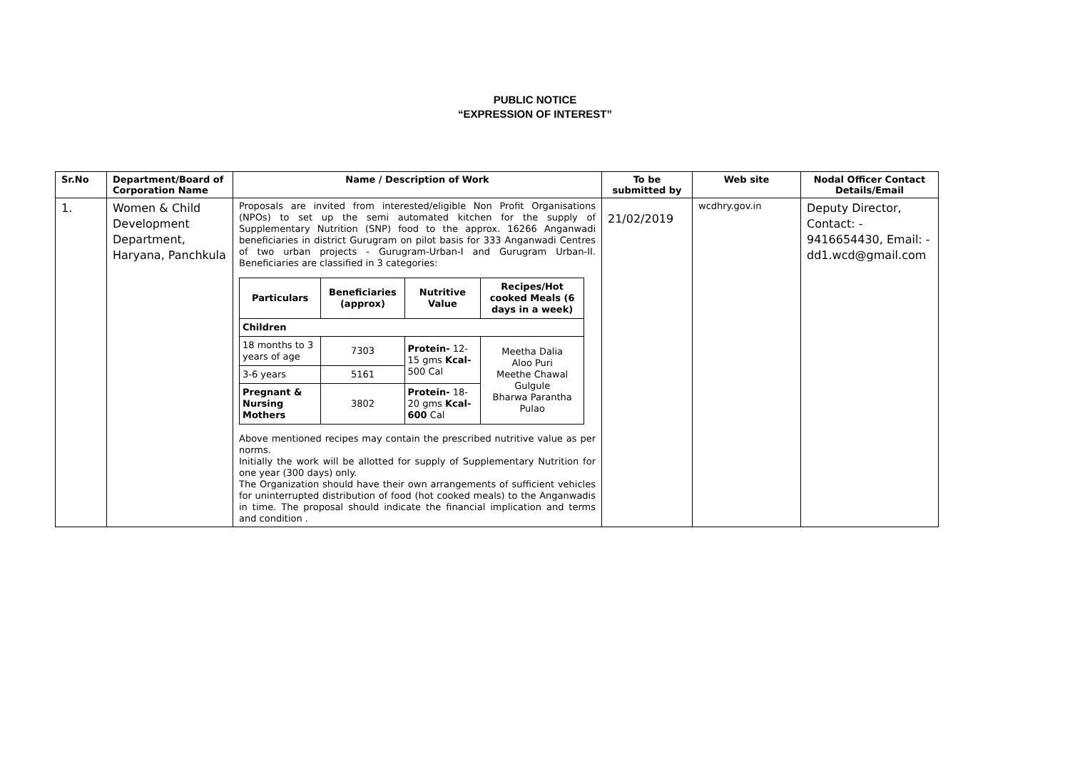PUBLIC NOTICE
“EXPRESSION OF INTEREST”
| Sr.No | Department/Board of Corporation Name | Name / Description of Work | To be submitted by | Web site | Nodal Officer Contact Details/Email |
| --- | --- | --- | --- | --- | --- |
| 1. | Women & Child Development Department, Haryana, Panchkula | Proposals are invited from interested/eligible Non Profit Organisations (NPOs) to set up the semi automated kitchen for the supply of Supplementary Nutrition (SNP) food to the approx. 16266 Anganwadi beneficiaries in district Gurugram on pilot basis for 333 Anganwadi Centres of two urban projects - Gurugram-Urban-I and Gurugram Urban-II. Beneficiaries are classified in 3 categories: / Particulars / Beneficiaries (approx) / Nutritive Value / Recipes/Hot cooked Meals (6 days in a week) / / --- / --- / --- / --- / / Children / / / / / 18 months to 3 years of age / 7303 / Protein- 12-15 gms Kcal- 500 Cal / Meetha Dalia Aloo Puri Meethe Chawal Gulgule Bharwa Parantha Pulao / / 3-6 years / 5161 / / / / Pregnant & Nursing Mothers / 3802 / Protein- 18-20 gms Kcal- 600 Cal / / Above mentioned recipes may contain the prescribed nutritive value as per norms. Initially the work will be allotted for supply of Supplementary Nutrition for one year (300 days) only. The Organization should have their own arrangements of sufficient vehicles for uninterrupted distribution of food (hot cooked meals) to the Anganwadis in time. The proposal should indicate the financial implication and terms and condition . | 21/02/2019 | wcdhry.gov.in | Deputy Director, Contact: - 9416654430, Email: - dd1.wcd@gmail.com |